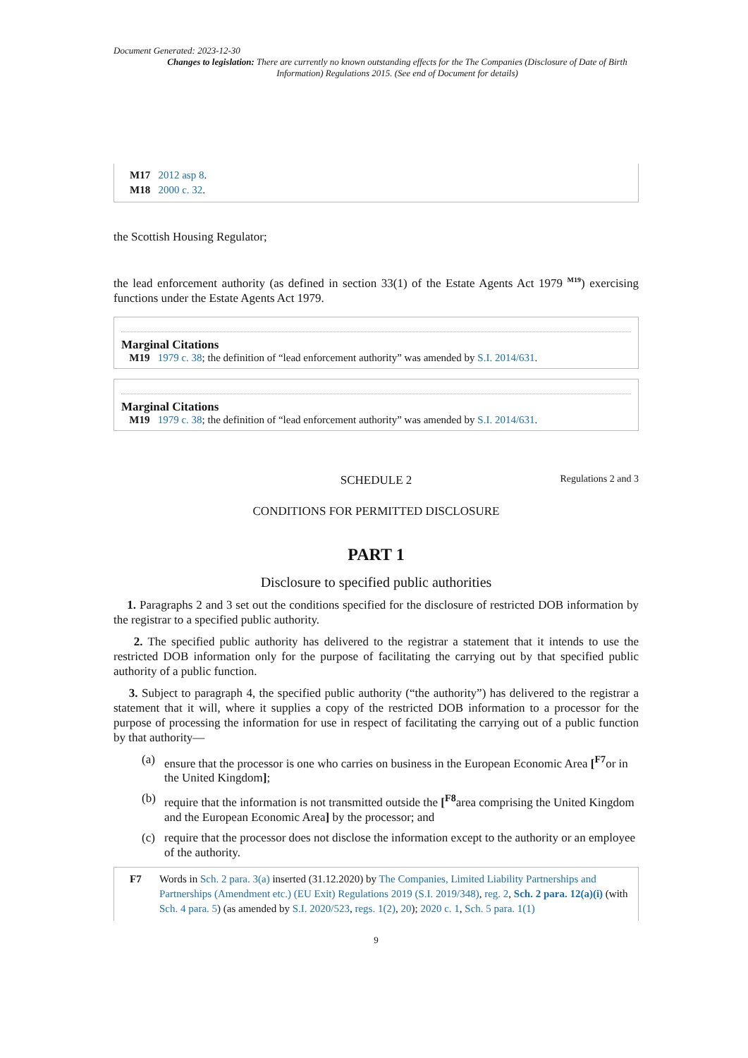Document Generated: 2023-12-30
Changes to legislation: There are currently no known outstanding effects for the The Companies (Disclosure of Date of Birth Information) Regulations 2015. (See end of Document for details)
M17 2012 asp 8.
M18 2000 c. 32.
the Scottish Housing Regulator;
the lead enforcement authority (as defined in section 33(1) of the Estate Agents Act 1979 <sup>M19</sup>) exercising functions under the Estate Agents Act 1979.
Marginal Citations
M19 1979 c. 38; the definition of “lead enforcement authority” was amended by S.I. 2014/631.
Marginal Citations
M19 1979 c. 38; the definition of “lead enforcement authority” was amended by S.I. 2014/631.
SCHEDULE 2
Regulations 2 and 3
CONDITIONS FOR PERMITTED DISCLOSURE
PART 1
Disclosure to specified public authorities
1. Paragraphs 2 and 3 set out the conditions specified for the disclosure of restricted DOB information by the registrar to a specified public authority.
2. The specified public authority has delivered to the registrar a statement that it intends to use the restricted DOB information only for the purpose of facilitating the carrying out by that specified public authority of a public function.
3. Subject to paragraph 4, the specified public authority (“the authority”) has delivered to the registrar a statement that it will, where it supplies a copy of the restricted DOB information to a processor for the purpose of processing the information for use in respect of facilitating the carrying out of a public function by that authority—
(a) ensure that the processor is one who carries on business in the European Economic Area [<sup>F7</sup>or in the United Kingdom];
(b) require that the information is not transmitted outside the [<sup>F8</sup>area comprising the United Kingdom and the European Economic Area] by the processor; and
(c) require that the processor does not disclose the information except to the authority or an employee of the authority.
F7 Words in Sch. 2 para. 3(a) inserted (31.12.2020) by The Companies, Limited Liability Partnerships and Partnerships (Amendment etc.) (EU Exit) Regulations 2019 (S.I. 2019/348), reg. 2, Sch. 2 para. 12(a)(i) (with Sch. 4 para. 5) (as amended by S.I. 2020/523, regs. 1(2), 20); 2020 c. 1, Sch. 5 para. 1(1)
9